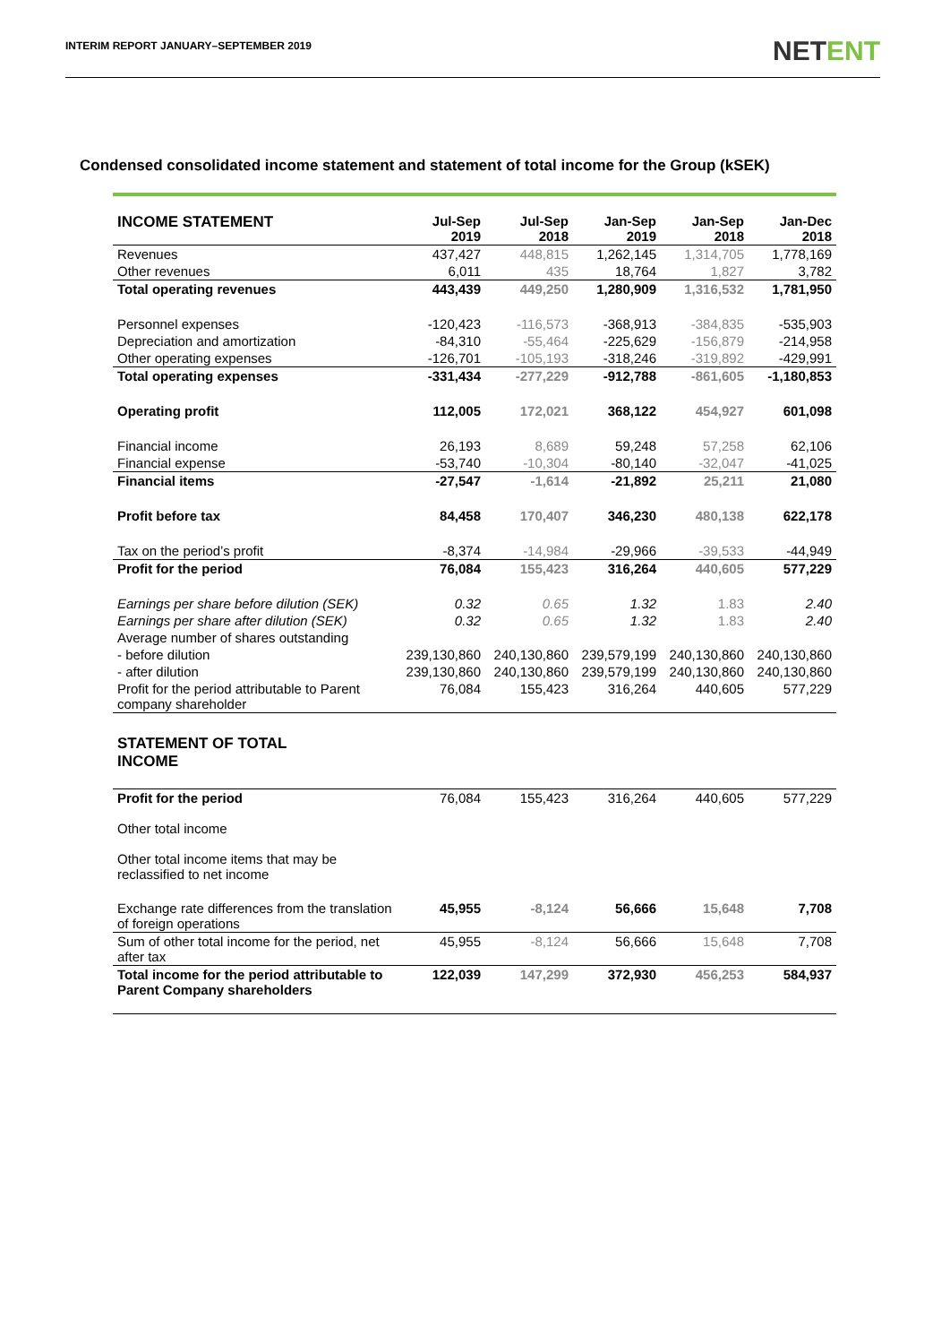INTERIM REPORT JANUARY–SEPTEMBER 2019
NETENT
Condensed consolidated income statement and statement of total income for the Group (kSEK)
| INCOME STATEMENT | Jul-Sep 2019 | Jul-Sep 2018 | Jan-Sep 2019 | Jan-Sep 2018 | Jan-Dec 2018 |
| --- | --- | --- | --- | --- | --- |
| Revenues | 437,427 | 448,815 | 1,262,145 | 1,314,705 | 1,778,169 |
| Other revenues | 6,011 | 435 | 18,764 | 1,827 | 3,782 |
| Total operating revenues | 443,439 | 449,250 | 1,280,909 | 1,316,532 | 1,781,950 |
| Personnel expenses | -120,423 | -116,573 | -368,913 | -384,835 | -535,903 |
| Depreciation and amortization | -84,310 | -55,464 | -225,629 | -156,879 | -214,958 |
| Other operating expenses | -126,701 | -105,193 | -318,246 | -319,892 | -429,991 |
| Total operating expenses | -331,434 | -277,229 | -912,788 | -861,605 | -1,180,853 |
| Operating profit | 112,005 | 172,021 | 368,122 | 454,927 | 601,098 |
| Financial income | 26,193 | 8,689 | 59,248 | 57,258 | 62,106 |
| Financial expense | -53,740 | -10,304 | -80,140 | -32,047 | -41,025 |
| Financial items | -27,547 | -1,614 | -21,892 | 25,211 | 21,080 |
| Profit before tax | 84,458 | 170,407 | 346,230 | 480,138 | 622,178 |
| Tax on the period’s profit | -8,374 | -14,984 | -29,966 | -39,533 | -44,949 |
| Profit for the period | 76,084 | 155,423 | 316,264 | 440,605 | 577,229 |
| Earnings per share before dilution (SEK) | 0.32 | 0.65 | 1.32 | 1.83 | 2.40 |
| Earnings per share after dilution (SEK) | 0.32 | 0.65 | 1.32 | 1.83 | 2.40 |
| Average number of shares outstanding | | | | | |
| - before dilution | 239,130,860 | 240,130,860 | 239,579,199 | 240,130,860 | 240,130,860 |
| - after dilution | 239,130,860 | 240,130,860 | 239,579,199 | 240,130,860 | 240,130,860 |
| Profit for the period attributable to Parent company shareholder | 76,084 | 155,423 | 316,264 | 440,605 | 577,229 |
| STATEMENT OF TOTAL INCOME | | | | | |
| Profit for the period | 76,084 | 155,423 | 316,264 | 440,605 | 577,229 |
| Other total income | | | | | |
| Other total income items that may be reclassified to net income | | | | | |
| Exchange rate differences from the translation of foreign operations | 45,955 | -8,124 | 56,666 | 15,648 | 7,708 |
| Sum of other total income for the period, net after tax | 45,955 | -8,124 | 56,666 | 15,648 | 7,708 |
| Total income for the period attributable to Parent Company shareholders | 122,039 | 147,299 | 372,930 | 456,253 | 584,937 |